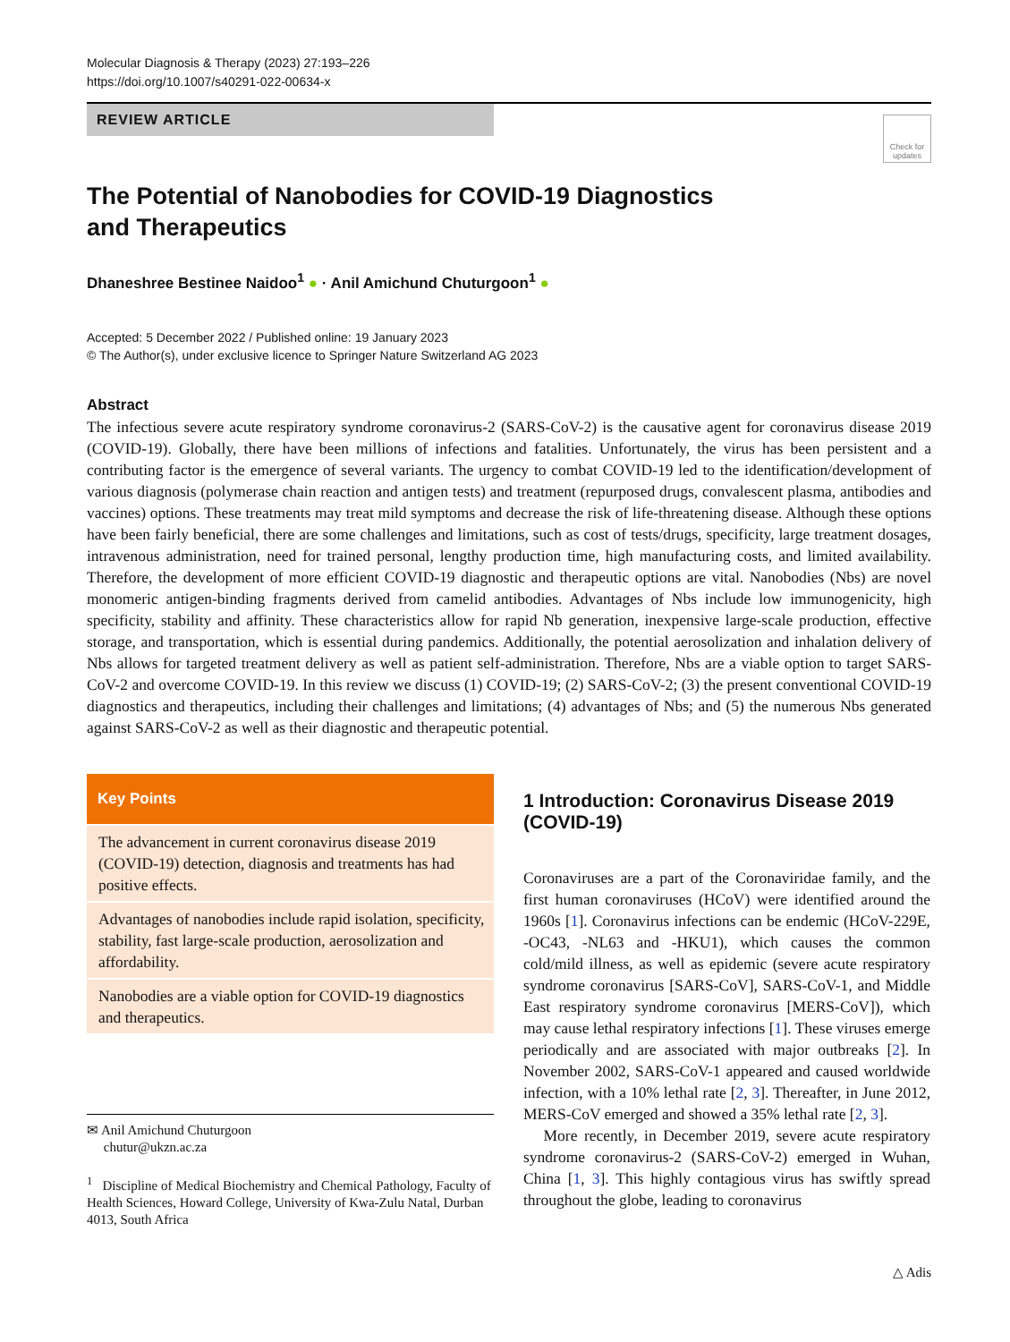Molecular Diagnosis & Therapy (2023) 27:193–226
https://doi.org/10.1007/s40291-022-00634-x
REVIEW ARTICLE
Check for updates
The Potential of Nanobodies for COVID-19 Diagnostics
and Therapeutics
Dhaneshree Bestinee Naidoo<sup>1</sup> ● · Anil Amichund Chuturgoon<sup>1</sup> ●
Accepted: 5 December 2022 / Published online: 19 January 2023
© The Author(s), under exclusive licence to Springer Nature Switzerland AG 2023
Abstract
The infectious severe acute respiratory syndrome coronavirus-2 (SARS-CoV-2) is the causative agent for coronavirus disease 2019 (COVID-19). Globally, there have been millions of infections and fatalities. Unfortunately, the virus has been persistent and a contributing factor is the emergence of several variants. The urgency to combat COVID-19 led to the identification/development of various diagnosis (polymerase chain reaction and antigen tests) and treatment (repurposed drugs, convalescent plasma, antibodies and vaccines) options. These treatments may treat mild symptoms and decrease the risk of life-threatening disease. Although these options have been fairly beneficial, there are some challenges and limitations, such as cost of tests/drugs, specificity, large treatment dosages, intravenous administration, need for trained personal, lengthy production time, high manufacturing costs, and limited availability. Therefore, the development of more efficient COVID-19 diagnostic and therapeutic options are vital. Nanobodies (Nbs) are novel monomeric antigen-binding fragments derived from camelid antibodies. Advantages of Nbs include low immunogenicity, high specificity, stability and affinity. These characteristics allow for rapid Nb generation, inexpensive large-scale production, effective storage, and transportation, which is essential during pandemics. Additionally, the potential aerosolization and inhalation delivery of Nbs allows for targeted treatment delivery as well as patient self-administration. Therefore, Nbs are a viable option to target SARS-CoV-2 and overcome COVID-19. In this review we discuss (1) COVID-19; (2) SARS-CoV-2; (3) the present conventional COVID-19 diagnostics and therapeutics, including their challenges and limitations; (4) advantages of Nbs; and (5) the numerous Nbs generated against SARS-CoV-2 as well as their diagnostic and therapeutic potential.
Key Points
The advancement in current coronavirus disease 2019 (COVID-19) detection, diagnosis and treatments has had positive effects.
Advantages of nanobodies include rapid isolation, specificity, stability, fast large-scale production, aerosolization and affordability.
Nanobodies are a viable option for COVID-19 diagnostics and therapeutics.
✉ Anil Amichund Chuturgoon
chutur@ukzn.ac.za
<sup>1</sup> Discipline of Medical Biochemistry and Chemical Pathology, Faculty of Health Sciences, Howard College, University of Kwa-Zulu Natal, Durban 4013, South Africa
1 Introduction: Coronavirus Disease 2019 (COVID-19)
Coronaviruses are a part of the Coronaviridae family, and the first human coronaviruses (HCoV) were identified around the 1960s [1]. Coronavirus infections can be endemic (HCoV-229E, -OC43, -NL63 and -HKU1), which causes the common cold/mild illness, as well as epidemic (severe acute respiratory syndrome coronavirus [SARS-CoV], SARS-CoV-1, and Middle East respiratory syndrome coronavirus [MERS-CoV]), which may cause lethal respiratory infections [1]. These viruses emerge periodically and are associated with major outbreaks [2]. In November 2002, SARS-CoV-1 appeared and caused worldwide infection, with a 10% lethal rate [2, 3]. Thereafter, in June 2012, MERS-CoV emerged and showed a 35% lethal rate [2, 3].
More recently, in December 2019, severe acute respiratory syndrome coronavirus-2 (SARS-CoV-2) emerged in Wuhan, China [1, 3]. This highly contagious virus has swiftly spread throughout the globe, leading to coronavirus
△ Adis